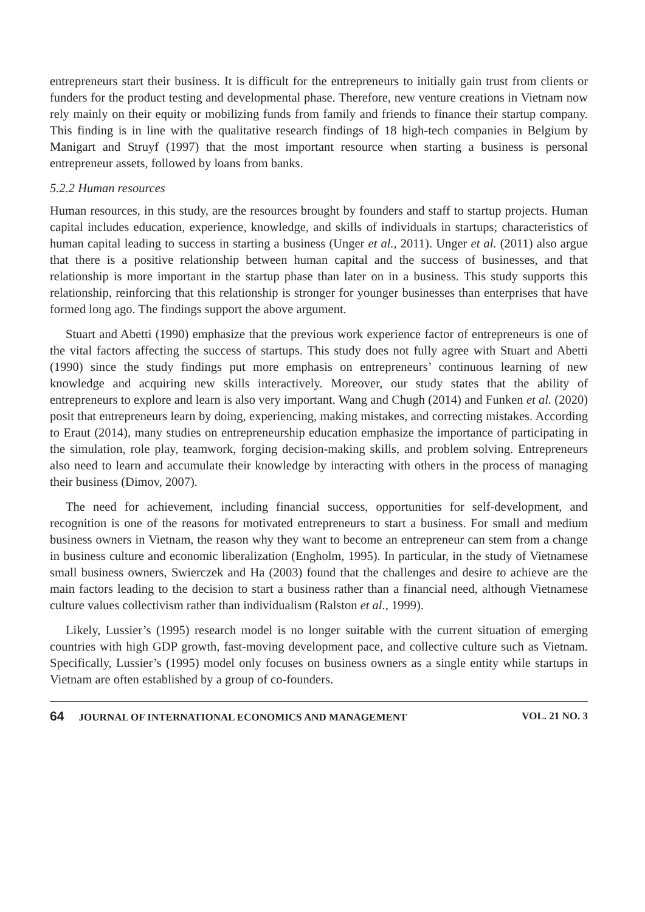entrepreneurs start their business. It is difficult for the entrepreneurs to initially gain trust from clients or funders for the product testing and developmental phase. Therefore, new venture creations in Vietnam now rely mainly on their equity or mobilizing funds from family and friends to finance their startup company. This finding is in line with the qualitative research findings of 18 high-tech companies in Belgium by Manigart and Struyf (1997) that the most important resource when starting a business is personal entrepreneur assets, followed by loans from banks.
5.2.2 Human resources
Human resources, in this study, are the resources brought by founders and staff to startup projects. Human capital includes education, experience, knowledge, and skills of individuals in startups; characteristics of human capital leading to success in starting a business (Unger et al., 2011). Unger et al. (2011) also argue that there is a positive relationship between human capital and the success of businesses, and that relationship is more important in the startup phase than later on in a business. This study supports this relationship, reinforcing that this relationship is stronger for younger businesses than enterprises that have formed long ago. The findings support the above argument.
Stuart and Abetti (1990) emphasize that the previous work experience factor of entrepreneurs is one of the vital factors affecting the success of startups. This study does not fully agree with Stuart and Abetti (1990) since the study findings put more emphasis on entrepreneurs’ continuous learning of new knowledge and acquiring new skills interactively. Moreover, our study states that the ability of entrepreneurs to explore and learn is also very important. Wang and Chugh (2014) and Funken et al. (2020) posit that entrepreneurs learn by doing, experiencing, making mistakes, and correcting mistakes. According to Eraut (2014), many studies on entrepreneurship education emphasize the importance of participating in the simulation, role play, teamwork, forging decision-making skills, and problem solving. Entrepreneurs also need to learn and accumulate their knowledge by interacting with others in the process of managing their business (Dimov, 2007).
The need for achievement, including financial success, opportunities for self-development, and recognition is one of the reasons for motivated entrepreneurs to start a business. For small and medium business owners in Vietnam, the reason why they want to become an entrepreneur can stem from a change in business culture and economic liberalization (Engholm, 1995). In particular, in the study of Vietnamese small business owners, Swierczek and Ha (2003) found that the challenges and desire to achieve are the main factors leading to the decision to start a business rather than a financial need, although Vietnamese culture values collectivism rather than individualism (Ralston et al., 1999).
Likely, Lussier’s (1995) research model is no longer suitable with the current situation of emerging countries with high GDP growth, fast-moving development pace, and collective culture such as Vietnam. Specifically, Lussier’s (1995) model only focuses on business owners as a single entity while startups in Vietnam are often established by a group of co-founders.
64 JOURNAL OF INTERNATIONAL ECONOMICS AND MANAGEMENT VOL. 21 NO. 3